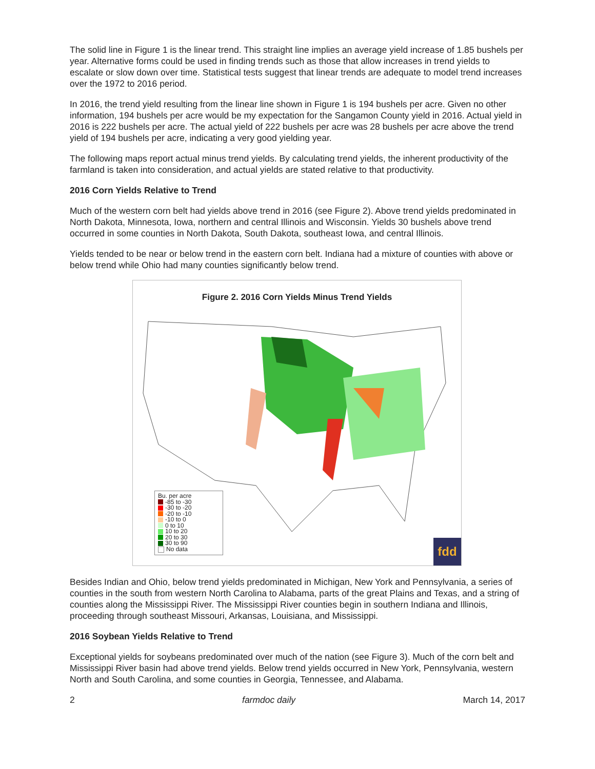The solid line in Figure 1 is the linear trend. This straight line implies an average yield increase of 1.85 bushels per year. Alternative forms could be used in finding trends such as those that allow increases in trend yields to escalate or slow down over time. Statistical tests suggest that linear trends are adequate to model trend increases over the 1972 to 2016 period.
In 2016, the trend yield resulting from the linear line shown in Figure 1 is 194 bushels per acre. Given no other information, 194 bushels per acre would be my expectation for the Sangamon County yield in 2016. Actual yield in 2016 is 222 bushels per acre. The actual yield of 222 bushels per acre was 28 bushels per acre above the trend yield of 194 bushels per acre, indicating a very good yielding year.
The following maps report actual minus trend yields. By calculating trend yields, the inherent productivity of the farmland is taken into consideration, and actual yields are stated relative to that productivity.
2016 Corn Yields Relative to Trend
Much of the western corn belt had yields above trend in 2016 (see Figure 2). Above trend yields predominated in North Dakota, Minnesota, Iowa, northern and central Illinois and Wisconsin. Yields 30 bushels above trend occurred in some counties in North Dakota, South Dakota, southeast Iowa, and central Illinois.
Yields tended to be near or below trend in the eastern corn belt. Indiana had a mixture of counties with above or below trend while Ohio had many counties significantly below trend.
Figure 2. 2016 Corn Yields Minus Trend Yields
Bu. per acre
-85 to -30
-30 to -20
-20 to -10
-10 to 0
0 to 10
10 to 20
20 to 30
30 to 90
No data
fdd
Besides Indian and Ohio, below trend yields predominated in Michigan, New York and Pennsylvania, a series of counties in the south from western North Carolina to Alabama, parts of the great Plains and Texas, and a string of counties along the Mississippi River. The Mississippi River counties begin in southern Indiana and Illinois, proceeding through southeast Missouri, Arkansas, Louisiana, and Mississippi.
2016 Soybean Yields Relative to Trend
Exceptional yields for soybeans predominated over much of the nation (see Figure 3). Much of the corn belt and Mississippi River basin had above trend yields. Below trend yields occurred in New York, Pennsylvania, western North and South Carolina, and some counties in Georgia, Tennessee, and Alabama.
2 farmdoc daily March 14, 2017